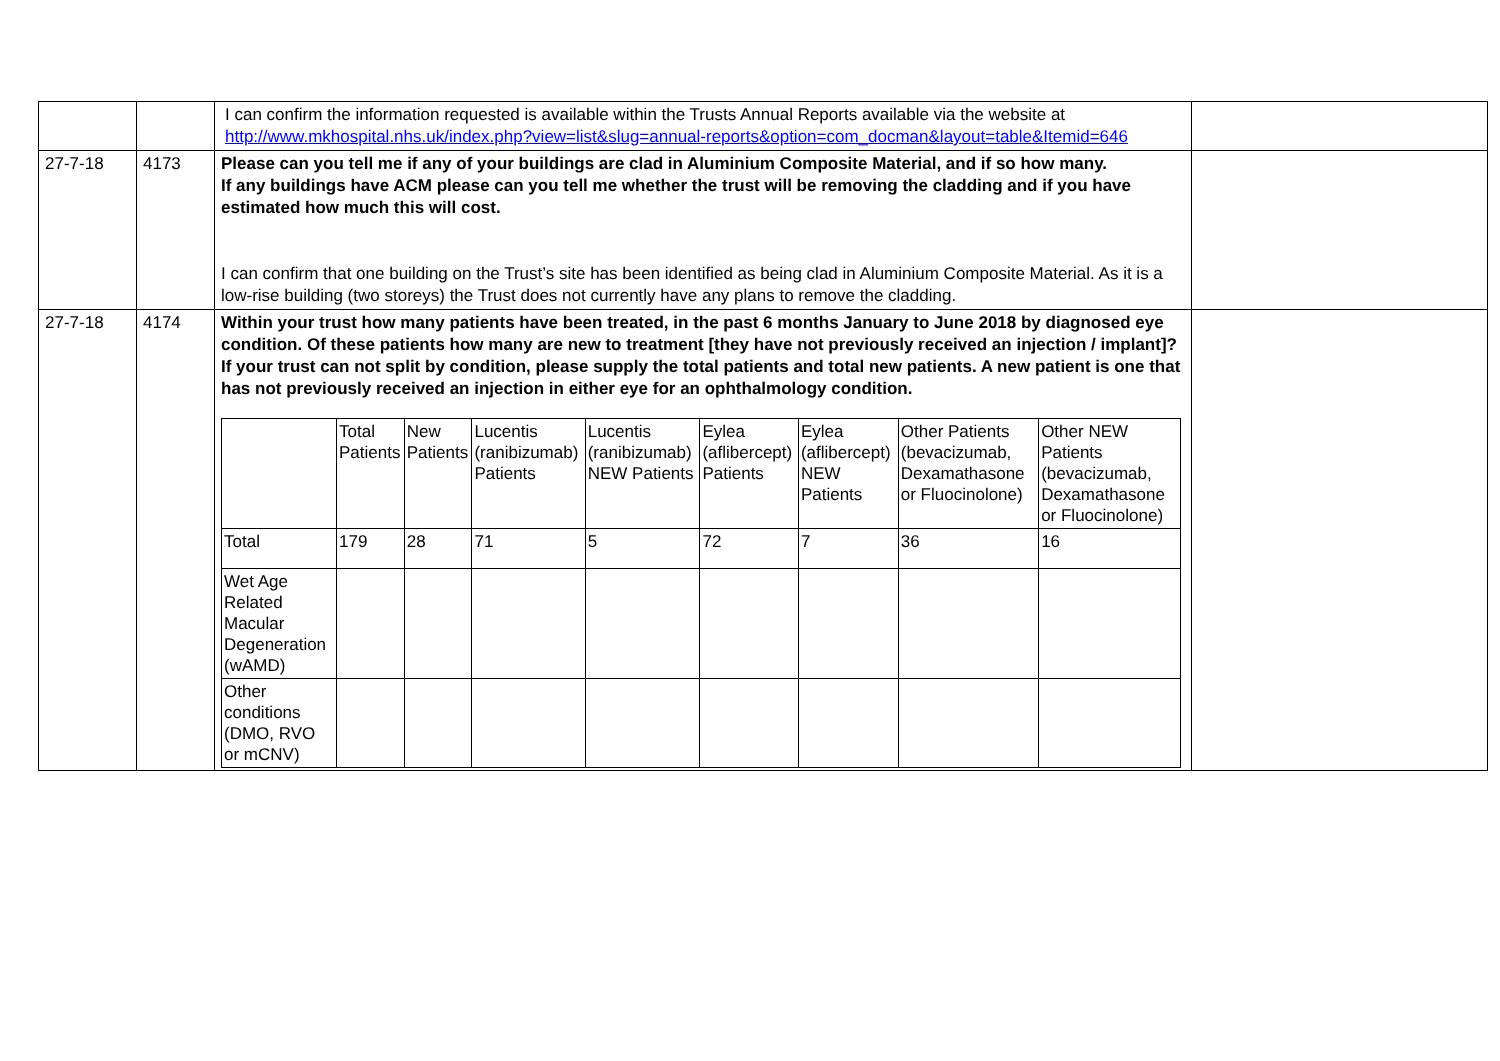| | | I can confirm the information requested is available within the Trusts Annual Reports available via the website at http://www.mkhospital.nhs.uk/index.php?view=list&slug=annual-reports&option=com_docman&layout=table&Itemid=646 | |
| 27-7-18 | 4173 | Please can you tell me if any of your buildings are clad in Aluminium Composite Material, and if so how many. If any buildings have ACM please can you tell me whether the trust will be removing the cladding and if you have estimated how much this will cost. I can confirm that one building on the Trust’s site has been identified as being clad in Aluminium Composite Material. As it is a low-rise building (two storeys) the Trust does not currently have any plans to remove the cladding. | |
| 27-7-18 | 4174 | Within your trust how many patients have been treated, in the past 6 months January to June 2018 by diagnosed eye condition. Of these patients how many are new to treatment [they have not previously received an injection / implant]? If your trust can not split by condition, please supply the total patients and total new patients. A new patient is one that has not previously received an injection in either eye for an ophthalmology condition. / / Total Patients / New Patients / Lucentis (ranibizumab) Patients / Lucentis (ranibizumab) NEW Patients / Eylea (aflibercept) Patients / Eylea (aflibercept) NEW Patients / Other Patients (bevacizumab, Dexamathasone or Fluocinolone) / Other NEW Patients (bevacizumab, Dexamathasone or Fluocinolone) / / Total / 179 / 28 / 71 / 5 / 72 / 7 / 36 / 16 / / Wet Age Related Macular Degeneration (wAMD) / / / / / / / / / / Other conditions (DMO, RVO or mCNV) / / / / / / / / / | |